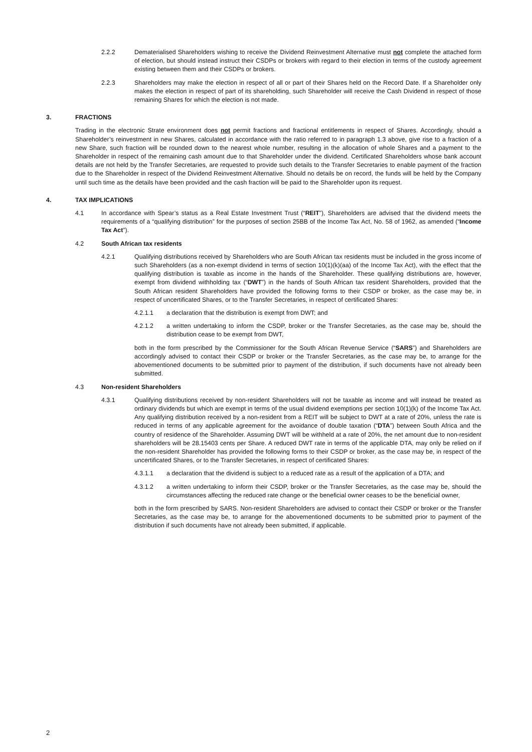2.2.2 Dematerialised Shareholders wishing to receive the Dividend Reinvestment Alternative must not complete the attached form of election, but should instead instruct their CSDPs or brokers with regard to their election in terms of the custody agreement existing between them and their CSDPs or brokers.
2.2.3 Shareholders may make the election in respect of all or part of their Shares held on the Record Date. If a Shareholder only makes the election in respect of part of its shareholding, such Shareholder will receive the Cash Dividend in respect of those remaining Shares for which the election is not made.
3. FRACTIONS
Trading in the electronic Strate environment does not permit fractions and fractional entitlements in respect of Shares. Accordingly, should a Shareholder’s reinvestment in new Shares, calculated in accordance with the ratio referred to in paragraph 1.3 above, give rise to a fraction of a new Share, such fraction will be rounded down to the nearest whole number, resulting in the allocation of whole Shares and a payment to the Shareholder in respect of the remaining cash amount due to that Shareholder under the dividend. Certificated Shareholders whose bank account details are not held by the Transfer Secretaries, are requested to provide such details to the Transfer Secretaries to enable payment of the fraction due to the Shareholder in respect of the Dividend Reinvestment Alternative. Should no details be on record, the funds will be held by the Company until such time as the details have been provided and the cash fraction will be paid to the Shareholder upon its request.
4. TAX IMPLICATIONS
4.1 In accordance with Spear’s status as a Real Estate Investment Trust (“REIT”), Shareholders are advised that the dividend meets the requirements of a “qualifying distribution” for the purposes of section 25BB of the Income Tax Act, No. 58 of 1962, as amended (“Income Tax Act”).
4.2 South African tax residents
4.2.1 Qualifying distributions received by Shareholders who are South African tax residents must be included in the gross income of such Shareholders (as a non-exempt dividend in terms of section 10(1)(k)(aa) of the Income Tax Act), with the effect that the qualifying distribution is taxable as income in the hands of the Shareholder. These qualifying distributions are, however, exempt from dividend withholding tax (“DWT”) in the hands of South African tax resident Shareholders, provided that the South African resident Shareholders have provided the following forms to their CSDP or broker, as the case may be, in respect of uncertificated Shares, or to the Transfer Secretaries, in respect of certificated Shares:
4.2.1.1 a declaration that the distribution is exempt from DWT; and
4.2.1.2 a written undertaking to inform the CSDP, broker or the Transfer Secretaries, as the case may be, should the distribution cease to be exempt from DWT,
both in the form prescribed by the Commissioner for the South African Revenue Service (“SARS”) and Shareholders are accordingly advised to contact their CSDP or broker or the Transfer Secretaries, as the case may be, to arrange for the abovementioned documents to be submitted prior to payment of the distribution, if such documents have not already been submitted.
4.3 Non-resident Shareholders
4.3.1 Qualifying distributions received by non-resident Shareholders will not be taxable as income and will instead be treated as ordinary dividends but which are exempt in terms of the usual dividend exemptions per section 10(1)(k) of the Income Tax Act. Any qualifying distribution received by a non-resident from a REIT will be subject to DWT at a rate of 20%, unless the rate is reduced in terms of any applicable agreement for the avoidance of double taxation (“DTA”) between South Africa and the country of residence of the Shareholder. Assuming DWT will be withheld at a rate of 20%, the net amount due to non-resident shareholders will be 28.15403 cents per Share. A reduced DWT rate in terms of the applicable DTA, may only be relied on if the non-resident Shareholder has provided the following forms to their CSDP or broker, as the case may be, in respect of the uncertificated Shares, or to the Transfer Secretaries, in respect of certificated Shares:
4.3.1.1 a declaration that the dividend is subject to a reduced rate as a result of the application of a DTA; and
4.3.1.2 a written undertaking to inform their CSDP, broker or the Transfer Secretaries, as the case may be, should the circumstances affecting the reduced rate change or the beneficial owner ceases to be the beneficial owner,
both in the form prescribed by SARS. Non-resident Shareholders are advised to contact their CSDP or broker or the Transfer Secretaries, as the case may be, to arrange for the abovementioned documents to be submitted prior to payment of the distribution if such documents have not already been submitted, if applicable.
2